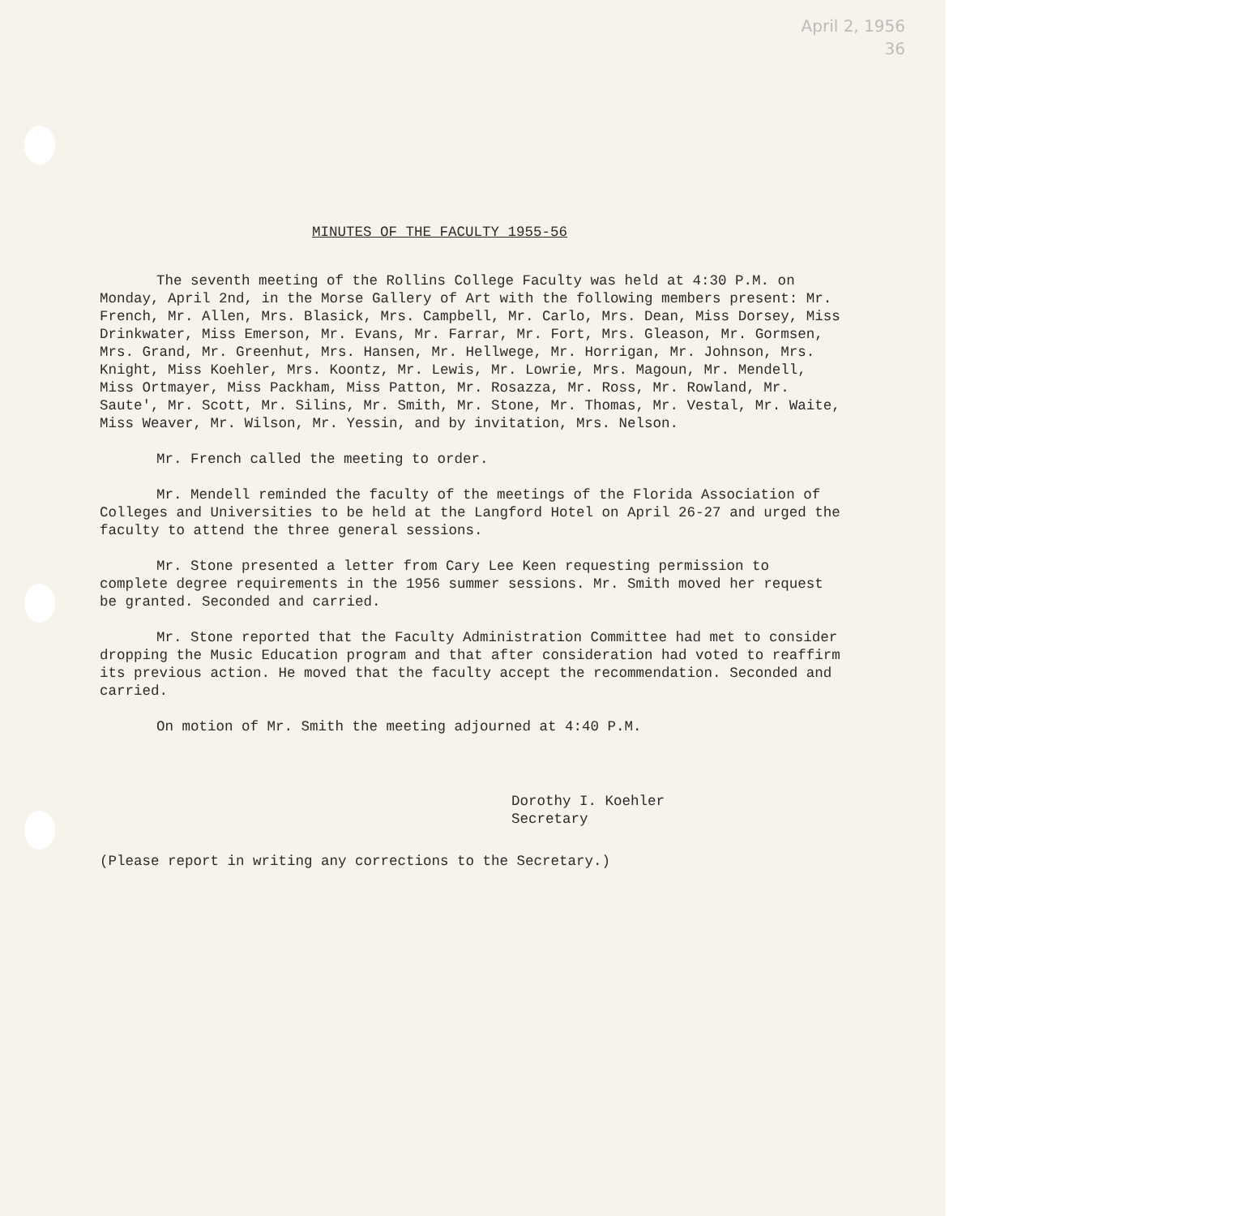April 2, 1956
36
MINUTES OF THE FACULTY 1955-56
The seventh meeting of the Rollins College Faculty was held at 4:30 P.M. on Monday, April 2nd, in the Morse Gallery of Art with the following members present: Mr. French, Mr. Allen, Mrs. Blasick, Mrs. Campbell, Mr. Carlo, Mrs. Dean, Miss Dorsey, Miss Drinkwater, Miss Emerson, Mr. Evans, Mr. Farrar, Mr. Fort, Mrs. Gleason, Mr. Gormsen, Mrs. Grand, Mr. Greenhut, Mrs. Hansen, Mr. Hellwege, Mr. Horrigan, Mr. Johnson, Mrs. Knight, Miss Koehler, Mrs. Koontz, Mr. Lewis, Mr. Lowrie, Mrs. Magoun, Mr. Mendell, Miss Ortmayer, Miss Packham, Miss Patton, Mr. Rosazza, Mr. Ross, Mr. Rowland, Mr. Saute', Mr. Scott, Mr. Silins, Mr. Smith, Mr. Stone, Mr. Thomas, Mr. Vestal, Mr. Waite, Miss Weaver, Mr. Wilson, Mr. Yessin, and by invitation, Mrs. Nelson.
Mr. French called the meeting to order.
Mr. Mendell reminded the faculty of the meetings of the Florida Association of Colleges and Universities to be held at the Langford Hotel on April 26-27 and urged the faculty to attend the three general sessions.
Mr. Stone presented a letter from Cary Lee Keen requesting permission to complete degree requirements in the 1956 summer sessions. Mr. Smith moved her request be granted. Seconded and carried.
Mr. Stone reported that the Faculty Administration Committee had met to consider dropping the Music Education program and that after consideration had voted to reaffirm its previous action. He moved that the faculty accept the recommendation. Seconded and carried.
On motion of Mr. Smith the meeting adjourned at 4:40 P.M.
Dorothy I. Koehler
Secretary
(Please report in writing any corrections to the Secretary.)